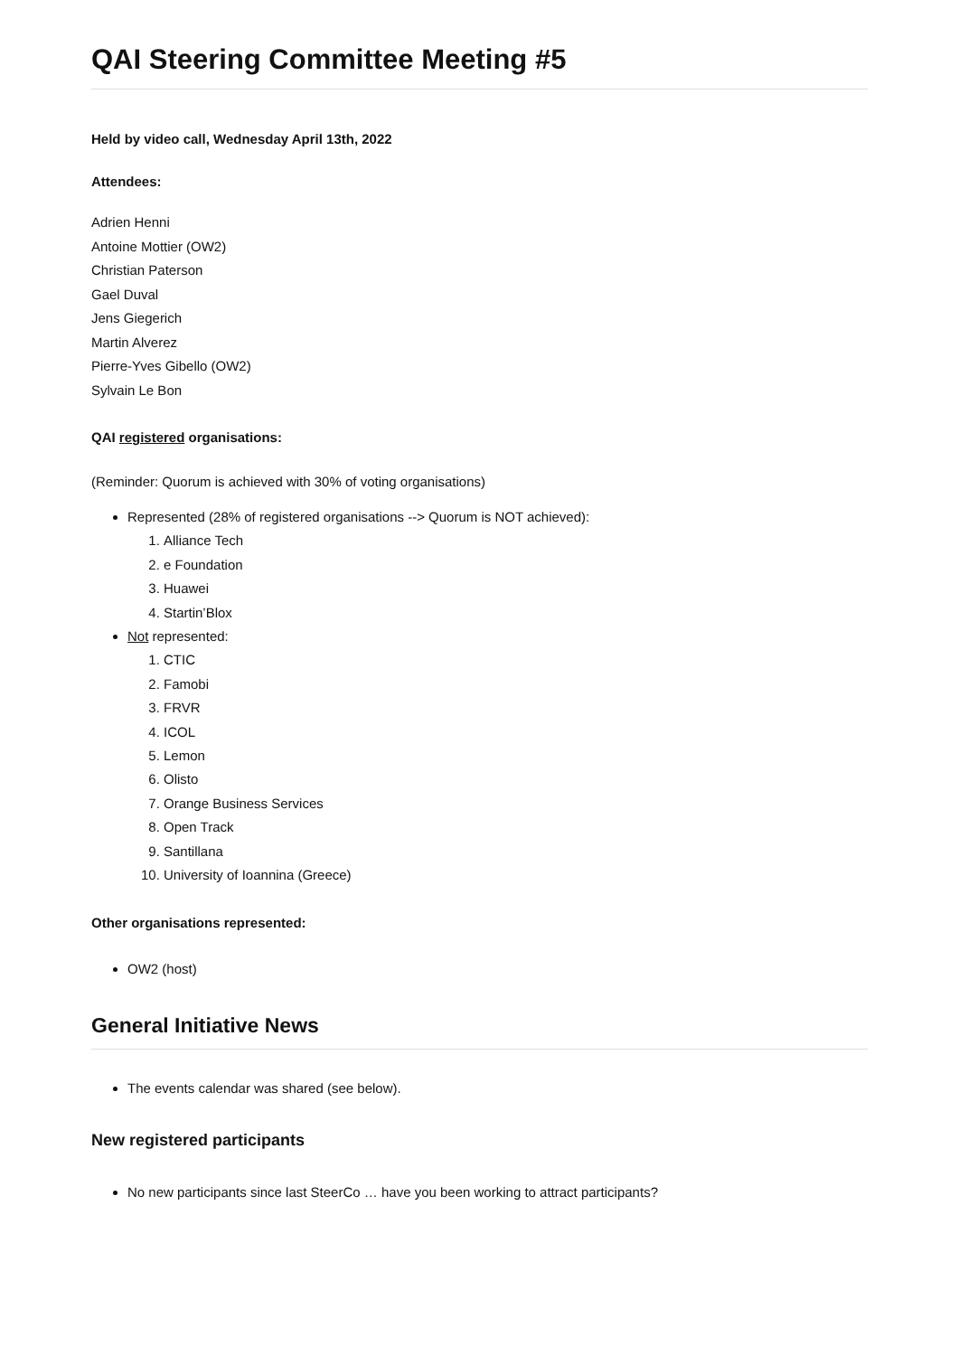QAI Steering Committee Meeting #5
Held by video call, Wednesday April 13th, 2022
Attendees:
Adrien Henni
Antoine Mottier (OW2)
Christian Paterson
Gael Duval
Jens Giegerich
Martin Alverez
Pierre-Yves Gibello (OW2)
Sylvain Le Bon
QAI registered organisations:
(Reminder: Quorum is achieved with 30% of voting organisations)
Represented (28% of registered organisations --> Quorum is NOT achieved):
1. Alliance Tech
2. e Foundation
3. Huawei
4. Startin’Blox
Not represented:
1. CTIC
2. Famobi
3. FRVR
4. ICOL
5. Lemon
6. Olisto
7. Orange Business Services
8. Open Track
9. Santillana
10. University of Ioannina (Greece)
Other organisations represented:
OW2 (host)
General Initiative News
The events calendar was shared (see below).
New registered participants
No new participants since last SteerCo … have you been working to attract participants?